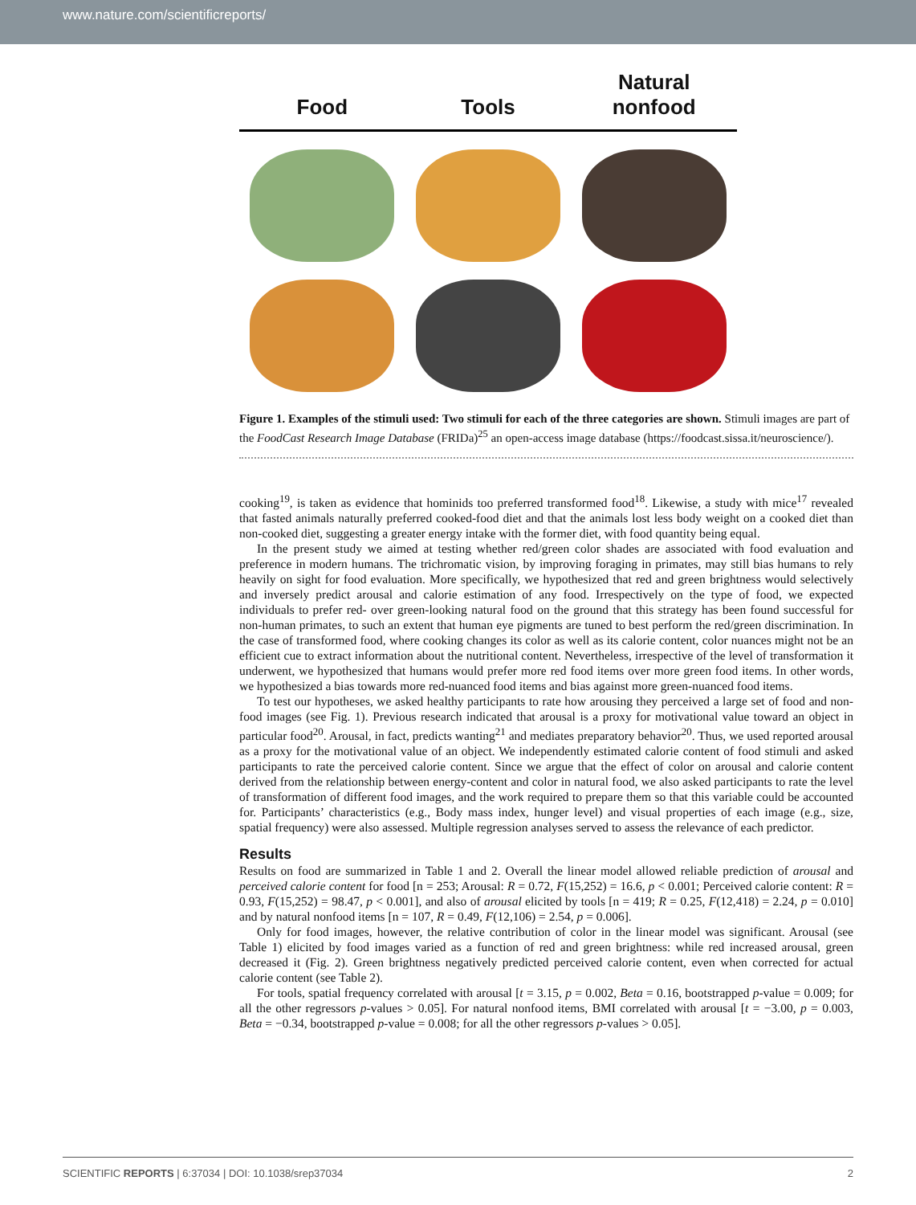www.nature.com/scientificreports/
Food
Tools
Natural
nonfood
Figure 1. Examples of the stimuli used: Two stimuli for each of the three categories are shown. Stimuli images are part of the FoodCast Research Image Database (FRIDa)<sup>25</sup> an open-access image database (https://foodcast.sissa.it/neuroscience/).
cooking<sup>19</sup>, is taken as evidence that hominids too preferred transformed food<sup>18</sup>. Likewise, a study with mice<sup>17</sup> revealed that fasted animals naturally preferred cooked-food diet and that the animals lost less body weight on a cooked diet than non-cooked diet, suggesting a greater energy intake with the former diet, with food quantity being equal.
In the present study we aimed at testing whether red/green color shades are associated with food evaluation and preference in modern humans. The trichromatic vision, by improving foraging in primates, may still bias humans to rely heavily on sight for food evaluation. More specifically, we hypothesized that red and green brightness would selectively and inversely predict arousal and calorie estimation of any food. Irrespectively on the type of food, we expected individuals to prefer red- over green-looking natural food on the ground that this strategy has been found successful for non-human primates, to such an extent that human eye pigments are tuned to best perform the red/green discrimination. In the case of transformed food, where cooking changes its color as well as its calorie content, color nuances might not be an efficient cue to extract information about the nutritional content. Nevertheless, irrespective of the level of transformation it underwent, we hypothesized that humans would prefer more red food items over more green food items. In other words, we hypothesized a bias towards more red-nuanced food items and bias against more green-nuanced food items.
To test our hypotheses, we asked healthy participants to rate how arousing they perceived a large set of food and non-food images (see Fig. 1). Previous research indicated that arousal is a proxy for motivational value toward an object in particular food<sup>20</sup>. Arousal, in fact, predicts wanting<sup>21</sup> and mediates preparatory behavior<sup>20</sup>. Thus, we used reported arousal as a proxy for the motivational value of an object. We independently estimated calorie content of food stimuli and asked participants to rate the perceived calorie content. Since we argue that the effect of color on arousal and calorie content derived from the relationship between energy-content and color in natural food, we also asked participants to rate the level of transformation of different food images, and the work required to prepare them so that this variable could be accounted for. Participants’ characteristics (e.g., Body mass index, hunger level) and visual properties of each image (e.g., size, spatial frequency) were also assessed. Multiple regression analyses served to assess the relevance of each predictor.
Results
Results on food are summarized in Table 1 and 2. Overall the linear model allowed reliable prediction of arousal and perceived calorie content for food [n = 253; Arousal: R = 0.72, F(15,252) = 16.6, p < 0.001; Perceived calorie content: R = 0.93, F(15,252) = 98.47, p < 0.001], and also of arousal elicited by tools [n = 419; R = 0.25, F(12,418) = 2.24, p = 0.010] and by natural nonfood items [n = 107, R = 0.49, F(12,106) = 2.54, p = 0.006].
Only for food images, however, the relative contribution of color in the linear model was significant. Arousal (see Table 1) elicited by food images varied as a function of red and green brightness: while red increased arousal, green decreased it (Fig. 2). Green brightness negatively predicted perceived calorie content, even when corrected for actual calorie content (see Table 2).
For tools, spatial frequency correlated with arousal [t = 3.15, p = 0.002, Beta = 0.16, bootstrapped p-value = 0.009; for all the other regressors p-values > 0.05]. For natural nonfood items, BMI correlated with arousal [t = −3.00, p = 0.003, Beta = −0.34, bootstrapped p-value = 0.008; for all the other regressors p-values > 0.05].
SCIENTIFIC REPORTS | 6:37034 | DOI: 10.1038/srep37034 2